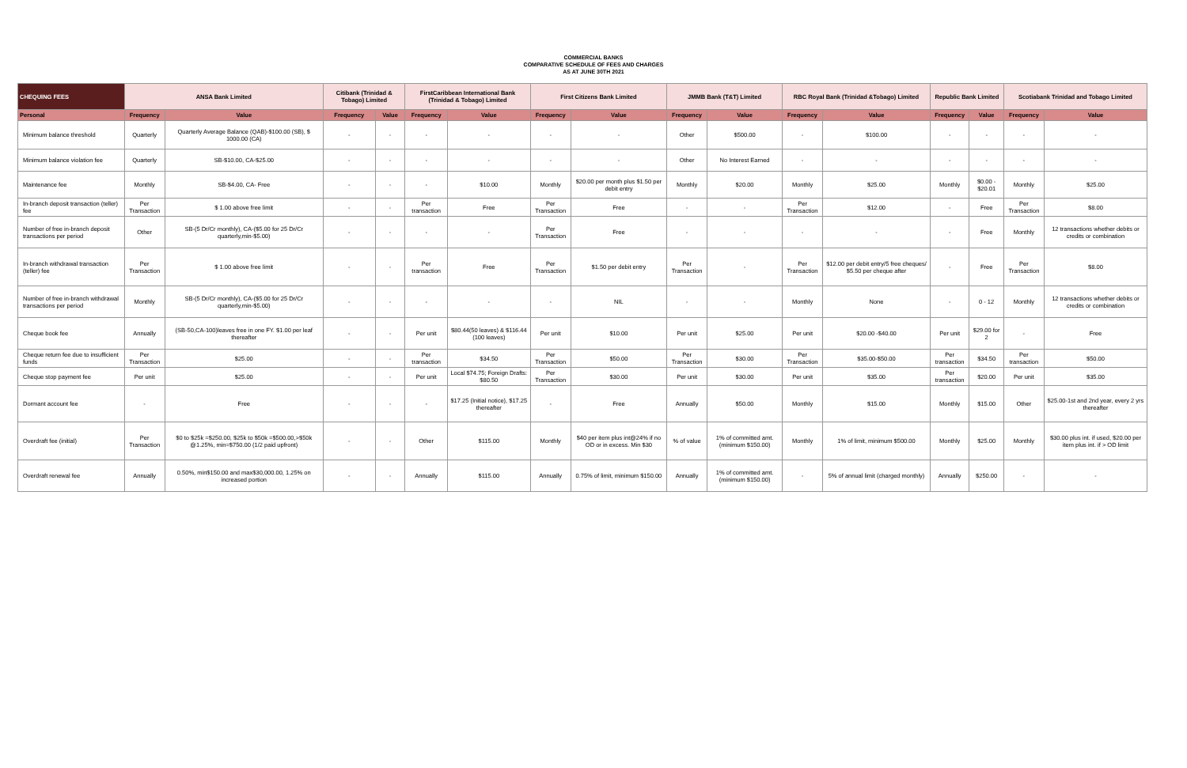COMMERCIAL BANKS
COMPARATIVE SCHEDULE OF FEES AND CHARGES
AS AT JUNE 30TH 2021
| CHEQUING FEES | ANSA Bank Limited | | Citibank (Trinidad & Tobago) Limited | | FirstCaribbean International Bank (Trinidad & Tobago) Limited | | First Citizens Bank Limited | | JMMB Bank (T&T) Limited | | RBC Royal Bank (Trinidad &Tobago) Limited | | Republic Bank Limited | | Scotiabank Trinidad and Tobago Limited | |
| --- | --- | --- | --- | --- | --- | --- | --- | --- | --- | --- | --- | --- | --- | --- | --- | --- |
| Personal | Frequency | Value | Frequency | Value | Frequency | Value | Frequency | Value | Frequency | Value | Frequency | Value | Frequency | Value | Frequency | Value |
| Minimum balance threshold | Quarterly | Quarterly Average Balance (QAB)-$100.00 (SB), $ 1000.00 (CA) | - | - | - | - | - | - | Other | $500.00 | - | $100.00 | - | - | - | - |
| Minimum balance violation fee | Quarterly | SB-$10.00, CA-$25.00 | - | - | - | - | - | - | Other | No Interest Earned | - | - | - | - | - | - |
| Maintenance fee | Monthly | SB-$4.00, CA- Free | - | - | - | $10.00 | Monthly | $20.00 per month plus $1.50 per debit entry | Monthly | $20.00 | Monthly | $25.00 | Monthly | $0.00 - $20.01 | Monthly | $25.00 |
| In-branch deposit transaction (teller) fee | Per Transaction | $ 1.00 above free limit | - | - | Per transaction | Free | Per Transaction | Free | - | - | Per Transaction | $12.00 | - | Free | Per Transaction | $8.00 |
| Number of free in-branch deposit transactions per period | Other | SB-(5 Dr/Cr monthly), CA-($5.00 for 25 Dr/Cr quarterly,min-$5.00) | - | - | - | - | Per Transaction | Free | - | - | - | - | - | Free | Monthly | 12 transactions whether debits or credits or combination |
| In-branch withdrawal transaction (teller) fee | Per Transaction | $ 1.00 above free limit | - | - | Per transaction | Free | Per Transaction | $1.50 per debit entry | Per Transaction | - | Per Transaction | $12.00 per debit entry/5 free cheques/ $5.50 per cheque after | - | Free | Per Transaction | $8.00 |
| Number of free in-branch withdrawal transactions per period | Monthly | SB-(5 Dr/Cr monthly), CA-($5.00 for 25 Dr/Cr quarterly,min-$5.00) | - | - | - | - | - | NIL | - | - | Monthly | None | - | 0 - 12 | Monthly | 12 transactions whether debits or credits or combination |
| Cheque book fee | Annually | (SB-50,CA-100)leaves free in one FY. $1.00 per leaf thereafter | - | - | Per unit | $80.44(50 leaves) & $116.44 (100 leaves) | Per unit | $10.00 | Per unit | $25.00 | Per unit | $20.00 -$40.00 | Per unit | $29.00 for 2 | - | Free |
| Cheque return fee due to insufficient funds | Per Transaction | $25.00 | - | - | Per transaction | $34.50 | Per Transaction | $50.00 | Per Transaction | $30.00 | Per Transaction | $35.00-$50.00 | Per transaction | $34.50 | Per transaction | $50.00 |
| Cheque stop payment fee | Per unit | $25.00 | - | - | Per unit | Local $74.75; Foreign Drafts: $80.50 | Per Transaction | $30.00 | Per unit | $30.00 | Per unit | $35.00 | Per transaction | $20.00 | Per unit | $35.00 |
| Dormant account fee | - | Free | - | - | - | $17.25 (Initial notice), $17.25 thereafter | - | Free | Annually | $50.00 | Monthly | $15.00 | Monthly | $15.00 | Other | $25.00-1st and 2nd year, every 2 yrs thereafter |
| Overdraft fee (initial) | Per Transaction | $0 to $25k =$250.00, $25k to $50k =$500.00,>$50k @1.25%, min=$750.00 (1/2 paid upfront) | - | - | Other | $115.00 | Monthly | $40 per item plus int@24% if no OD or in excess. Min $30 | % of value | 1% of committed amt. (minimum $150.00) | Monthly | 1% of limit, minimum $500.00 | Monthly | $25.00 | Monthly | $30.00 plus int. if used, $20.00 per item plus int. if > OD limit |
| Overdraft renewal fee | Annually | 0.50%, min$150.00 and max$30,000.00, 1.25% on increased portion | - | - | Annually | $115.00 | Annually | 0.75% of limit, minimum $150.00 | Annually | 1% of committed amt. (minimum $150.00) | - | 5% of annual limit (charged monthly) | Annually | $250.00 | - | - |